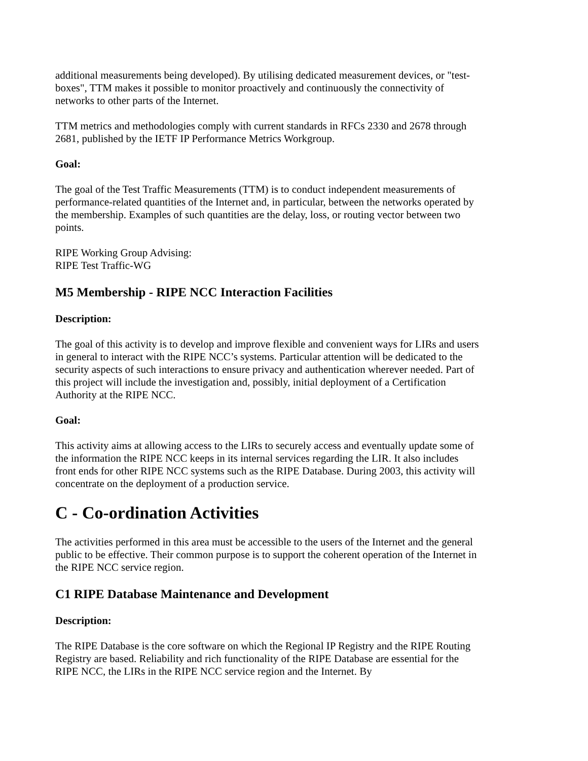additional measurements being developed). By utilising dedicated measurement devices, or "test-boxes", TTM makes it possible to monitor proactively and continuously the connectivity of networks to other parts of the Internet.
TTM metrics and methodologies comply with current standards in RFCs 2330 and 2678 through 2681, published by the IETF IP Performance Metrics Workgroup.
Goal:
The goal of the Test Traffic Measurements (TTM) is to conduct independent measurements of performance-related quantities of the Internet and, in particular, between the networks operated by the membership. Examples of such quantities are the delay, loss, or routing vector between two points.
RIPE Working Group Advising:
RIPE Test Traffic-WG
M5 Membership - RIPE NCC Interaction Facilities
Description:
The goal of this activity is to develop and improve flexible and convenient ways for LIRs and users in general to interact with the RIPE NCC’s systems. Particular attention will be dedicated to the security aspects of such interactions to ensure privacy and authentication wherever needed. Part of this project will include the investigation and, possibly, initial deployment of a Certification Authority at the RIPE NCC.
Goal:
This activity aims at allowing access to the LIRs to securely access and eventually update some of the information the RIPE NCC keeps in its internal services regarding the LIR. It also includes front ends for other RIPE NCC systems such as the RIPE Database. During 2003, this activity will concentrate on the deployment of a production service.
C - Co-ordination Activities
The activities performed in this area must be accessible to the users of the Internet and the general public to be effective. Their common purpose is to support the coherent operation of the Internet in the RIPE NCC service region.
C1 RIPE Database Maintenance and Development
Description:
The RIPE Database is the core software on which the Regional IP Registry and the RIPE Routing Registry are based. Reliability and rich functionality of the RIPE Database are essential for the RIPE NCC, the LIRs in the RIPE NCC service region and the Internet. By